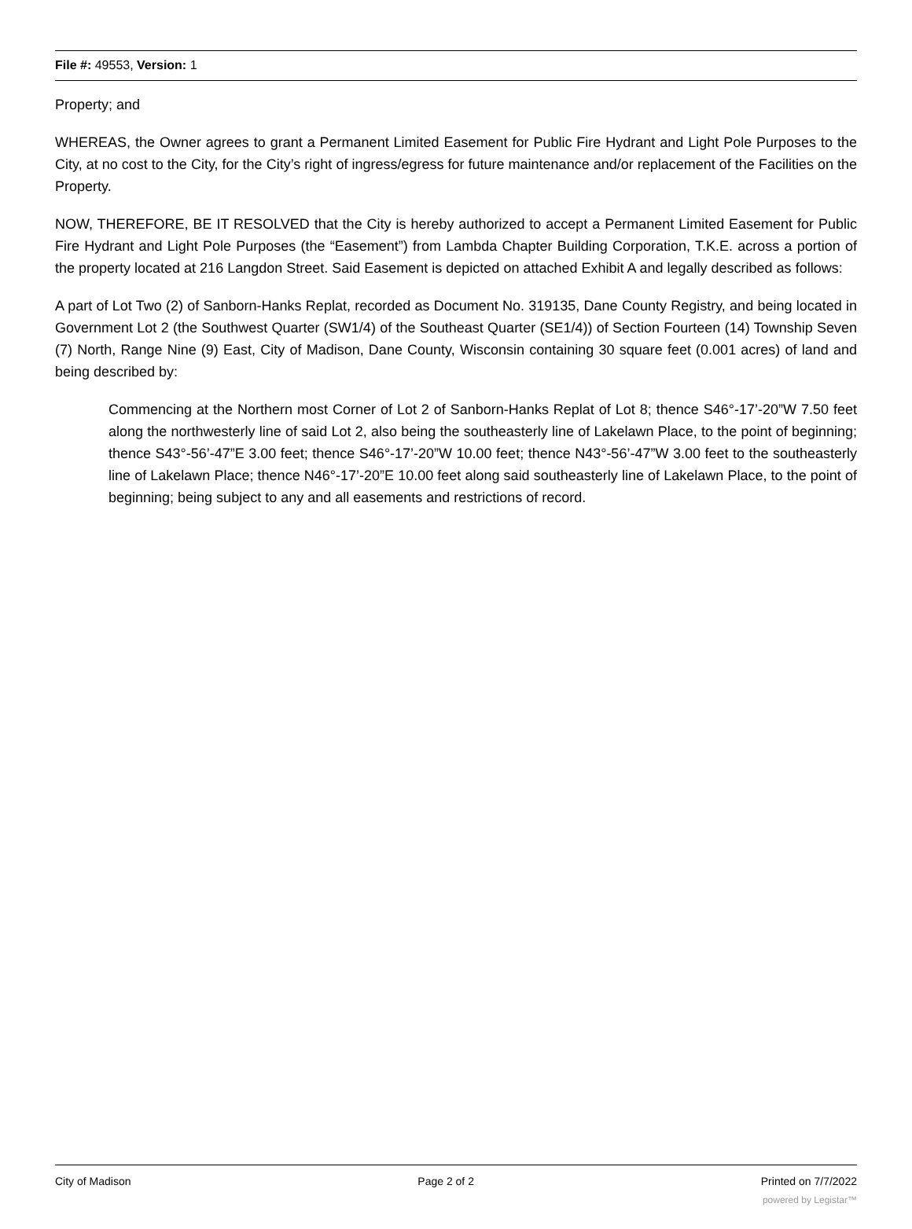File #: 49553, Version: 1
Property; and
WHEREAS, the Owner agrees to grant a Permanent Limited Easement for Public Fire Hydrant and Light Pole Purposes to the City, at no cost to the City, for the City’s right of ingress/egress for future maintenance and/or replacement of the Facilities on the Property.
NOW, THEREFORE, BE IT RESOLVED that the City is hereby authorized to accept a Permanent Limited Easement for Public Fire Hydrant and Light Pole Purposes (the “Easement”) from Lambda Chapter Building Corporation, T.K.E. across a portion of the property located at 216 Langdon Street. Said Easement is depicted on attached Exhibit A and legally described as follows:
A part of Lot Two (2) of Sanborn-Hanks Replat, recorded as Document No. 319135, Dane County Registry, and being located in Government Lot 2 (the Southwest Quarter (SW1/4) of the Southeast Quarter (SE1/4)) of Section Fourteen (14) Township Seven (7) North, Range Nine (9) East, City of Madison, Dane County, Wisconsin containing 30 square feet (0.001 acres) of land and being described by:
Commencing at the Northern most Corner of Lot 2 of Sanborn-Hanks Replat of Lot 8; thence S46°-17’-20”W 7.50 feet along the northwesterly line of said Lot 2, also being the southeasterly line of Lakelawn Place, to the point of beginning; thence S43°-56’-47”E 3.00 feet; thence S46°-17’-20”W 10.00 feet; thence N43°-56’-47”W 3.00 feet to the southeasterly line of Lakelawn Place; thence N46°-17’-20”E 10.00 feet along said southeasterly line of Lakelawn Place, to the point of beginning; being subject to any and all easements and restrictions of record.
City of Madison Page 2 of 2 Printed on 7/7/2022
powered by Legistar™